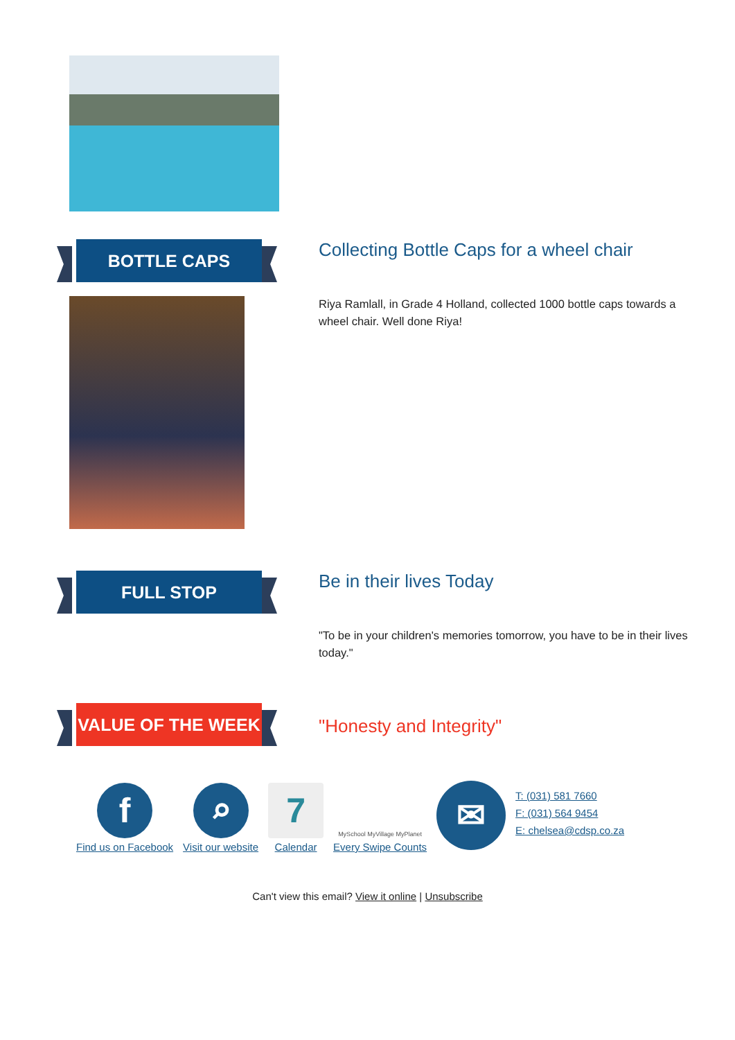BOTTLE CAPS
Collecting Bottle Caps for a wheel chair
Riya Ramlall, in Grade 4 Holland, collected 1000 bottle caps towards a wheel chair. Well done Riya!
FULL STOP
Be in their lives Today
"To be in your children's memories tomorrow, you have to be in their lives today."
VALUE OF THE WEEK
"Honesty and Integrity"
f
Find us on Facebook
⌕
Visit our website
7
Calendar
MySchool MyVillage MyPlanet
Every Swipe Counts
✉
T: (031) 581 7660
F: (031) 564 9454
E: chelsea@cdsp.co.za
Can't view this email? View it online | Unsubscribe